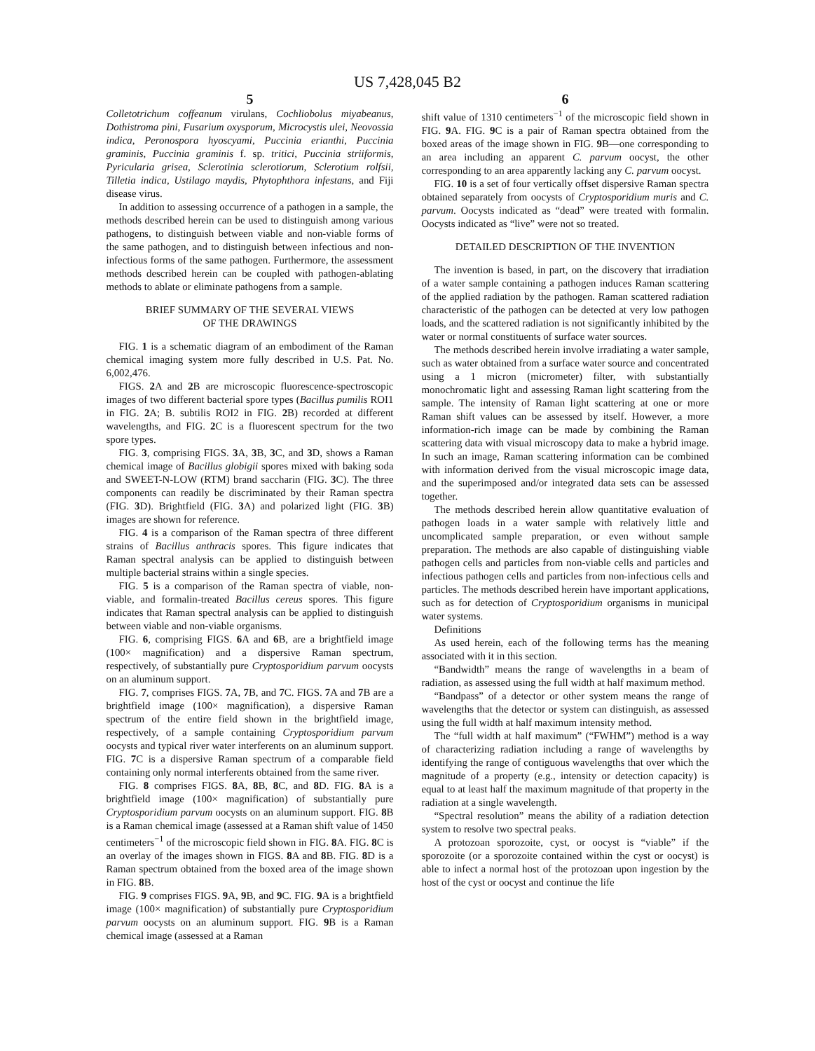US 7,428,045 B2
5
Colletotrichum coffeanum virulans, Cochliobolus miyabeanus, Dothistroma pini, Fusarium oxysporum, Microcystis ulei, Neovossia indica, Peronospora hyoscyami, Puccinia erianthi, Puccinia graminis, Puccinia graminis f. sp. tritici, Puccinia striiformis, Pyricularia grisea, Sclerotinia sclerotiorum, Sclerotium rolfsii, Tilletia indica, Ustilago maydis, Phytophthora infestans, and Fiji disease virus.
In addition to assessing occurrence of a pathogen in a sample, the methods described herein can be used to distinguish among various pathogens, to distinguish between viable and non-viable forms of the same pathogen, and to distinguish between infectious and non-infectious forms of the same pathogen. Furthermore, the assessment methods described herein can be coupled with pathogen-ablating methods to ablate or eliminate pathogens from a sample.
BRIEF SUMMARY OF THE SEVERAL VIEWS
OF THE DRAWINGS
FIG. 1 is a schematic diagram of an embodiment of the Raman chemical imaging system more fully described in U.S. Pat. No. 6,002,476.
FIGS. 2 A and 2 B are microscopic fluorescence-spectroscopic images of two different bacterial spore types (Bacillus pumilis ROI1 in FIG. 2 A; B. subtilis ROI2 in FIG. 2 B) recorded at different wavelengths, and FIG. 2 C is a fluorescent spectrum for the two spore types.
FIG. 3, comprising FIGS. 3 A, 3 B, 3 C, and 3 D, shows a Raman chemical image of Bacillus globigii spores mixed with baking soda and SWEET-N-LOW (RTM) brand saccharin (FIG. 3 C). The three components can readily be discriminated by their Raman spectra (FIG. 3 D). Brightfield (FIG. 3 A) and polarized light (FIG. 3 B) images are shown for reference.
FIG. 4 is a comparison of the Raman spectra of three different strains of Bacillus anthracis spores. This figure indicates that Raman spectral analysis can be applied to distinguish between multiple bacterial strains within a single species.
FIG. 5 is a comparison of the Raman spectra of viable, non-viable, and formalin-treated Bacillus cereus spores. This figure indicates that Raman spectral analysis can be applied to distinguish between viable and non-viable organisms.
FIG. 6, comprising FIGS. 6 A and 6 B, are a brightfield image (100× magnification) and a dispersive Raman spectrum, respectively, of substantially pure Cryptosporidium parvum oocysts on an aluminum support.
FIG. 7, comprises FIGS. 7 A, 7 B, and 7 C. FIGS. 7 A and 7 B are a brightfield image (100× magnification), a dispersive Raman spectrum of the entire field shown in the brightfield image, respectively, of a sample containing Cryptosporidium parvum oocysts and typical river water interferents on an aluminum support. FIG. 7 C is a dispersive Raman spectrum of a comparable field containing only normal interferents obtained from the same river.
FIG. 8 comprises FIGS. 8 A, 8 B, 8 C, and 8 D. FIG. 8 A is a brightfield image (100× magnification) of substantially pure Cryptosporidium parvum oocysts on an aluminum support. FIG. 8 B is a Raman chemical image (assessed at a Raman shift value of 1450 centimeters<sup>−1</sup> of the microscopic field shown in FIG. 8 A. FIG. 8 C is an overlay of the images shown in FIGS. 8 A and 8 B. FIG. 8 D is a Raman spectrum obtained from the boxed area of the image shown in FIG. 8 B.
FIG. 9 comprises FIGS. 9 A, 9 B, and 9 C. FIG. 9 A is a brightfield image (100× magnification) of substantially pure Cryptosporidium parvum oocysts on an aluminum support. FIG. 9 B is a Raman chemical image (assessed at a Raman
6
shift value of 1310 centimeters<sup>−1</sup> of the microscopic field shown in FIG. 9 A. FIG. 9 C is a pair of Raman spectra obtained from the boxed areas of the image shown in FIG. 9 B—one corresponding to an area including an apparent C. parvum oocyst, the other corresponding to an area apparently lacking any C. parvum oocyst.
FIG. 10 is a set of four vertically offset dispersive Raman spectra obtained separately from oocysts of Cryptosporidium muris and C. parvum. Oocysts indicated as “dead” were treated with formalin. Oocysts indicated as “live” were not so treated.
DETAILED DESCRIPTION OF THE INVENTION
The invention is based, in part, on the discovery that irradiation of a water sample containing a pathogen induces Raman scattering of the applied radiation by the pathogen. Raman scattered radiation characteristic of the pathogen can be detected at very low pathogen loads, and the scattered radiation is not significantly inhibited by the water or normal constituents of surface water sources.
The methods described herein involve irradiating a water sample, such as water obtained from a surface water source and concentrated using a 1 micron (micrometer) filter, with substantially monochromatic light and assessing Raman light scattering from the sample. The intensity of Raman light scattering at one or more Raman shift values can be assessed by itself. However, a more information-rich image can be made by combining the Raman scattering data with visual microscopy data to make a hybrid image. In such an image, Raman scattering information can be combined with information derived from the visual microscopic image data, and the superimposed and/or integrated data sets can be assessed together.
The methods described herein allow quantitative evaluation of pathogen loads in a water sample with relatively little and uncomplicated sample preparation, or even without sample preparation. The methods are also capable of distinguishing viable pathogen cells and particles from non-viable cells and particles and infectious pathogen cells and particles from non-infectious cells and particles. The methods described herein have important applications, such as for detection of Cryptosporidium organisms in municipal water systems.
Definitions
As used herein, each of the following terms has the meaning associated with it in this section.
“Bandwidth” means the range of wavelengths in a beam of radiation, as assessed using the full width at half maximum method.
“Bandpass” of a detector or other system means the range of wavelengths that the detector or system can distinguish, as assessed using the full width at half maximum intensity method.
The “full width at half maximum” (“FWHM”) method is a way of characterizing radiation including a range of wavelengths by identifying the range of contiguous wavelengths that over which the magnitude of a property (e.g., intensity or detection capacity) is equal to at least half the maximum magnitude of that property in the radiation at a single wavelength.
“Spectral resolution” means the ability of a radiation detection system to resolve two spectral peaks.
A protozoan sporozoite, cyst, or oocyst is “viable” if the sporozoite (or a sporozoite contained within the cyst or oocyst) is able to infect a normal host of the protozoan upon ingestion by the host of the cyst or oocyst and continue the life